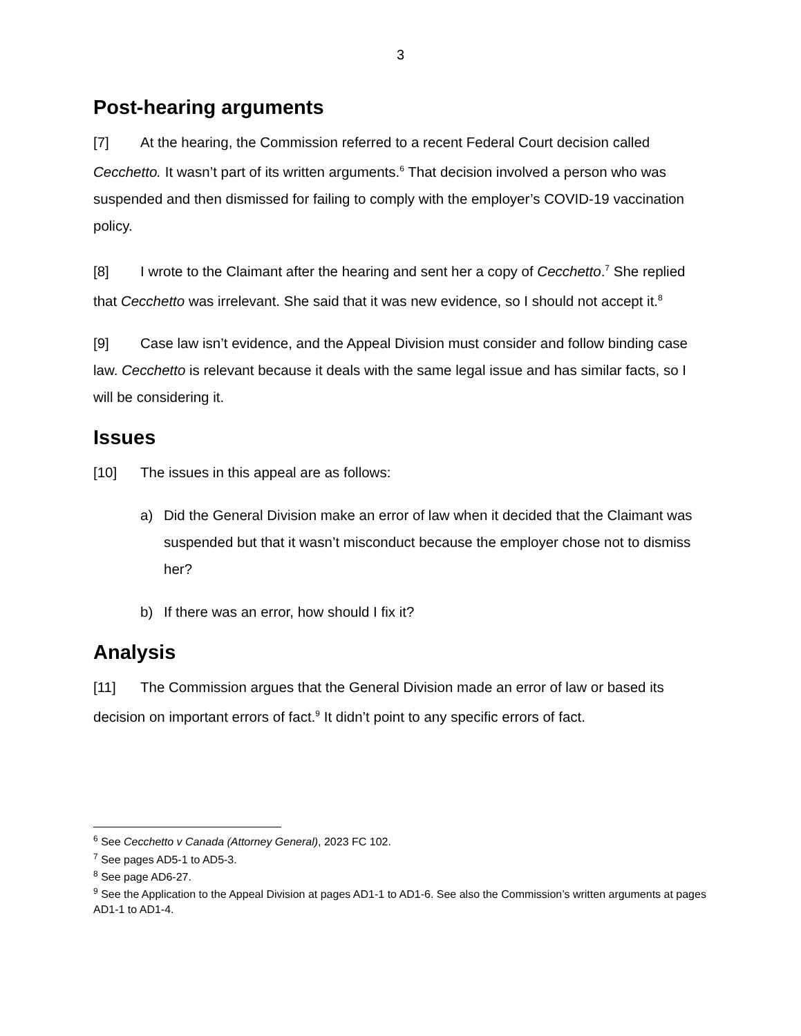3
Post-hearing arguments
[7] At the hearing, the Commission referred to a recent Federal Court decision called Cecchetto. It wasn’t part of its written arguments.<sup>6</sup> That decision involved a person who was suspended and then dismissed for failing to comply with the employer’s COVID-19 vaccination policy.
[8] I wrote to the Claimant after the hearing and sent her a copy of Cecchetto.<sup>7</sup> She replied that Cecchetto was irrelevant. She said that it was new evidence, so I should not accept it.<sup>8</sup>
[9] Case law isn’t evidence, and the Appeal Division must consider and follow binding case law. Cecchetto is relevant because it deals with the same legal issue and has similar facts, so I will be considering it.
Issues
[10] The issues in this appeal are as follows:
a) Did the General Division make an error of law when it decided that the Claimant was suspended but that it wasn’t misconduct because the employer chose not to dismiss her?
b) If there was an error, how should I fix it?
Analysis
[11] The Commission argues that the General Division made an error of law or based its decision on important errors of fact.<sup>9</sup> It didn’t point to any specific errors of fact.
<sup>6</sup> See Cecchetto v Canada (Attorney General), 2023 FC 102.
<sup>7</sup> See pages AD5-1 to AD5-3.
<sup>8</sup> See page AD6-27.
<sup>9</sup> See the Application to the Appeal Division at pages AD1-1 to AD1-6. See also the Commission’s written arguments at pages AD1-1 to AD1-4.